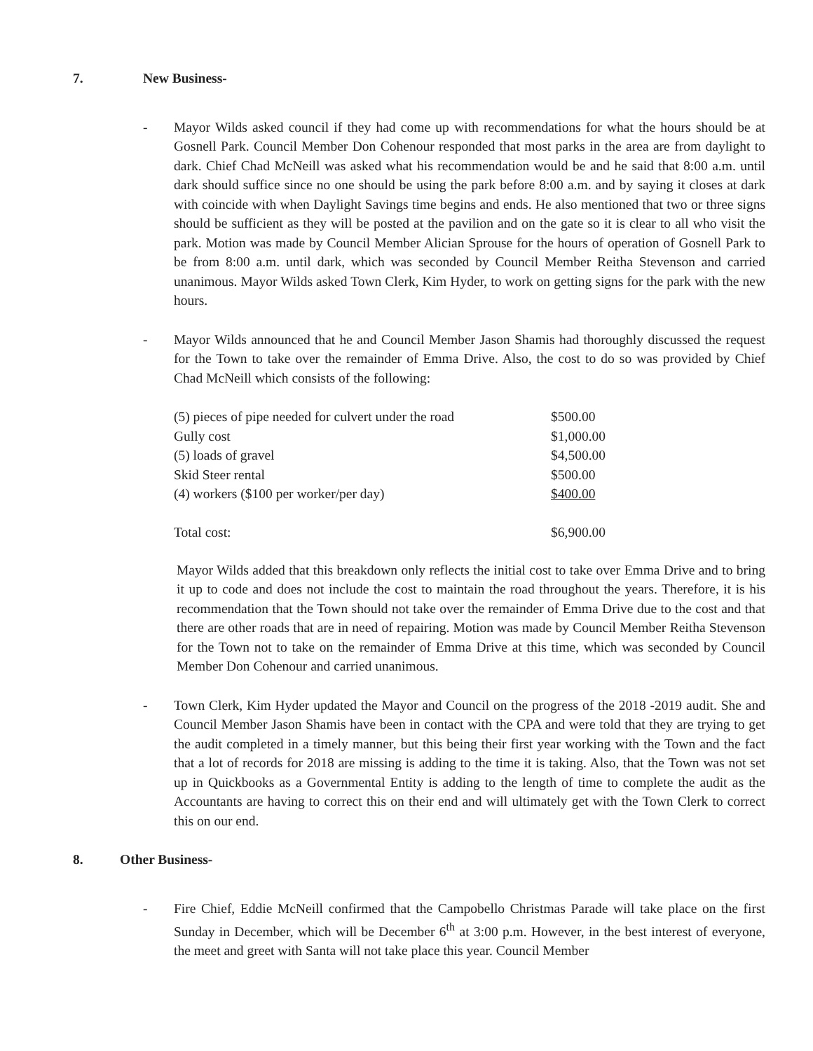7. New Business-
- Mayor Wilds asked council if they had come up with recommendations for what the hours should be at Gosnell Park. Council Member Don Cohenour responded that most parks in the area are from daylight to dark. Chief Chad McNeill was asked what his recommendation would be and he said that 8:00 a.m. until dark should suffice since no one should be using the park before 8:00 a.m. and by saying it closes at dark with coincide with when Daylight Savings time begins and ends. He also mentioned that two or three signs should be sufficient as they will be posted at the pavilion and on the gate so it is clear to all who visit the park. Motion was made by Council Member Alician Sprouse for the hours of operation of Gosnell Park to be from 8:00 a.m. until dark, which was seconded by Council Member Reitha Stevenson and carried unanimous. Mayor Wilds asked Town Clerk, Kim Hyder, to work on getting signs for the park with the new hours.
- Mayor Wilds announced that he and Council Member Jason Shamis had thoroughly discussed the request for the Town to take over the remainder of Emma Drive. Also, the cost to do so was provided by Chief Chad McNeill which consists of the following:
| (5) pieces of pipe needed for culvert under the road | $500.00 |
| Gully cost | $1,000.00 |
| (5) loads of gravel | $4,500.00 |
| Skid Steer rental | $500.00 |
| (4) workers ($100 per worker/per day) | $400.00 |
| Total cost: | $6,900.00 |
Mayor Wilds added that this breakdown only reflects the initial cost to take over Emma Drive and to bring it up to code and does not include the cost to maintain the road throughout the years. Therefore, it is his recommendation that the Town should not take over the remainder of Emma Drive due to the cost and that there are other roads that are in need of repairing. Motion was made by Council Member Reitha Stevenson for the Town not to take on the remainder of Emma Drive at this time, which was seconded by Council Member Don Cohenour and carried unanimous.
- Town Clerk, Kim Hyder updated the Mayor and Council on the progress of the 2018 -2019 audit. She and Council Member Jason Shamis have been in contact with the CPA and were told that they are trying to get the audit completed in a timely manner, but this being their first year working with the Town and the fact that a lot of records for 2018 are missing is adding to the time it is taking. Also, that the Town was not set up in Quickbooks as a Governmental Entity is adding to the length of time to complete the audit as the Accountants are having to correct this on their end and will ultimately get with the Town Clerk to correct this on our end.
8. Other Business-
- Fire Chief, Eddie McNeill confirmed that the Campobello Christmas Parade will take place on the first Sunday in December, which will be December 6<sup>th</sup> at 3:00 p.m. However, in the best interest of everyone, the meet and greet with Santa will not take place this year. Council Member